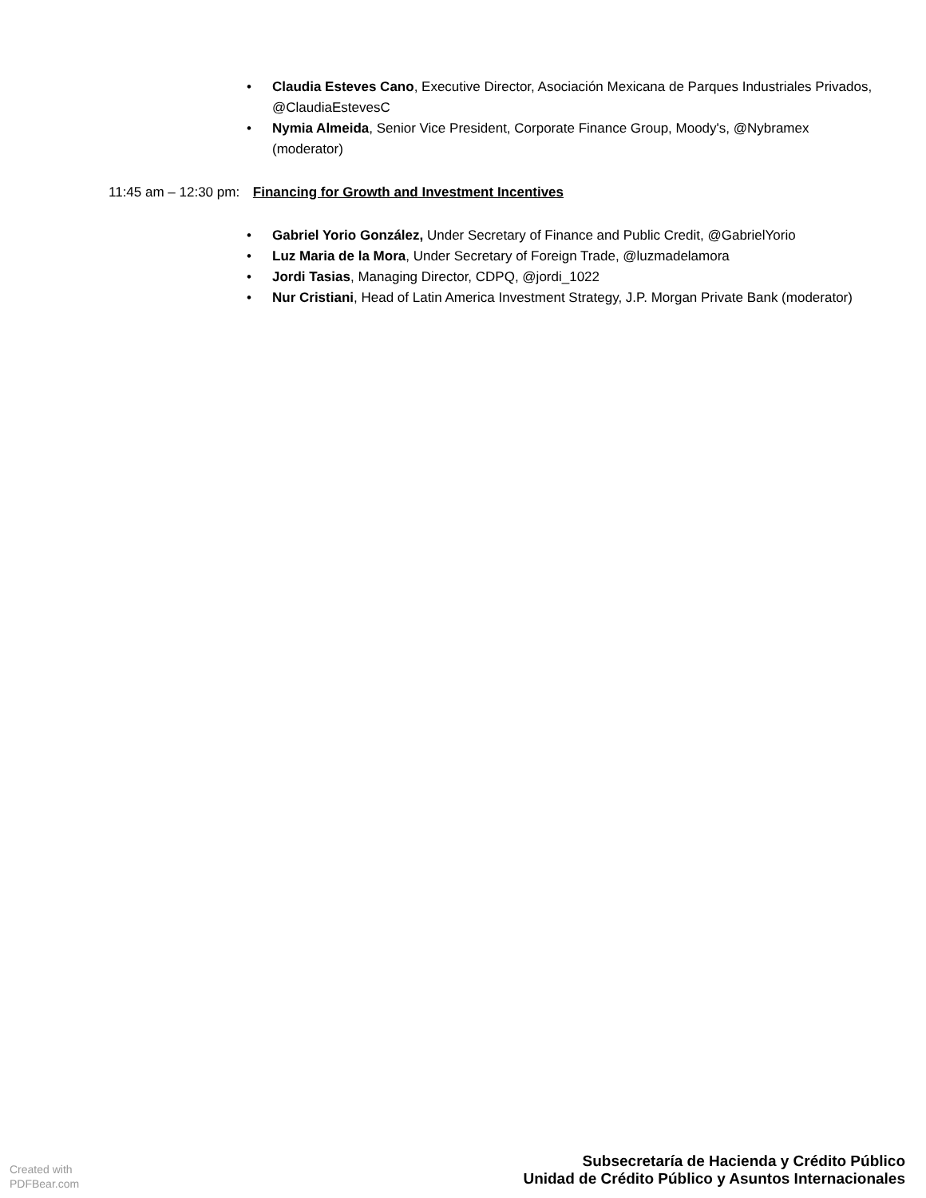• Claudia Esteves Cano, Executive Director, Asociación Mexicana de Parques Industriales Privados, @ClaudiaEstevesC
• Nymia Almeida, Senior Vice President, Corporate Finance Group, Moody's, @Nybramex (moderator)
11:45 am – 12:30 pm: Financing for Growth and Investment Incentives
• Gabriel Yorio González, Under Secretary of Finance and Public Credit, @GabrielYorio
• Luz Maria de la Mora, Under Secretary of Foreign Trade, @luzmadelamora
• Jordi Tasias, Managing Director, CDPQ, @jordi_1022
• Nur Cristiani, Head of Latin America Investment Strategy, J.P. Morgan Private Bank (moderator)
Created with
PDFBear.com
Subsecretaría de Hacienda y Crédito Público
Unidad de Crédito Público y Asuntos Internacionales